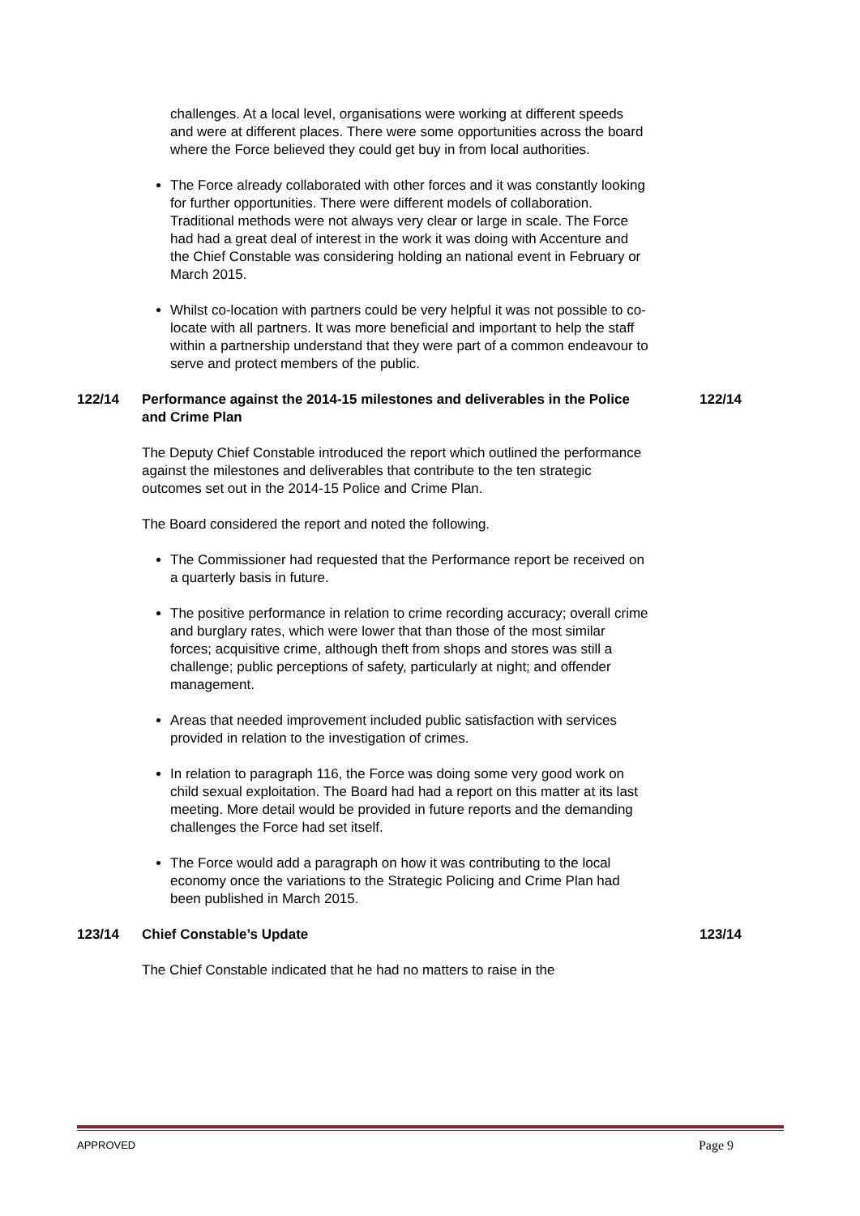challenges. At a local level, organisations were working at different speeds and were at different places. There were some opportunities across the board where the Force believed they could get buy in from local authorities.
The Force already collaborated with other forces and it was constantly looking for further opportunities. There were different models of collaboration. Traditional methods were not always very clear or large in scale. The Force had had a great deal of interest in the work it was doing with Accenture and the Chief Constable was considering holding an national event in February or March 2015.
Whilst co-location with partners could be very helpful it was not possible to co-locate with all partners. It was more beneficial and important to help the staff within a partnership understand that they were part of a common endeavour to serve and protect members of the public.
122/14 Performance against the 2014-15 milestones and deliverables in the Police and Crime Plan 122/14
The Deputy Chief Constable introduced the report which outlined the performance against the milestones and deliverables that contribute to the ten strategic outcomes set out in the 2014-15 Police and Crime Plan.
The Board considered the report and noted the following.
The Commissioner had requested that the Performance report be received on a quarterly basis in future.
The positive performance in relation to crime recording accuracy; overall crime and burglary rates, which were lower that than those of the most similar forces; acquisitive crime, although theft from shops and stores was still a challenge; public perceptions of safety, particularly at night; and offender management.
Areas that needed improvement included public satisfaction with services provided in relation to the investigation of crimes.
In relation to paragraph 116, the Force was doing some very good work on child sexual exploitation. The Board had had a report on this matter at its last meeting. More detail would be provided in future reports and the demanding challenges the Force had set itself.
The Force would add a paragraph on how it was contributing to the local economy once the variations to the Strategic Policing and Crime Plan had been published in March 2015.
123/14 Chief Constable’s Update 123/14
The Chief Constable indicated that he had no matters to raise in the
APPROVED Page 9